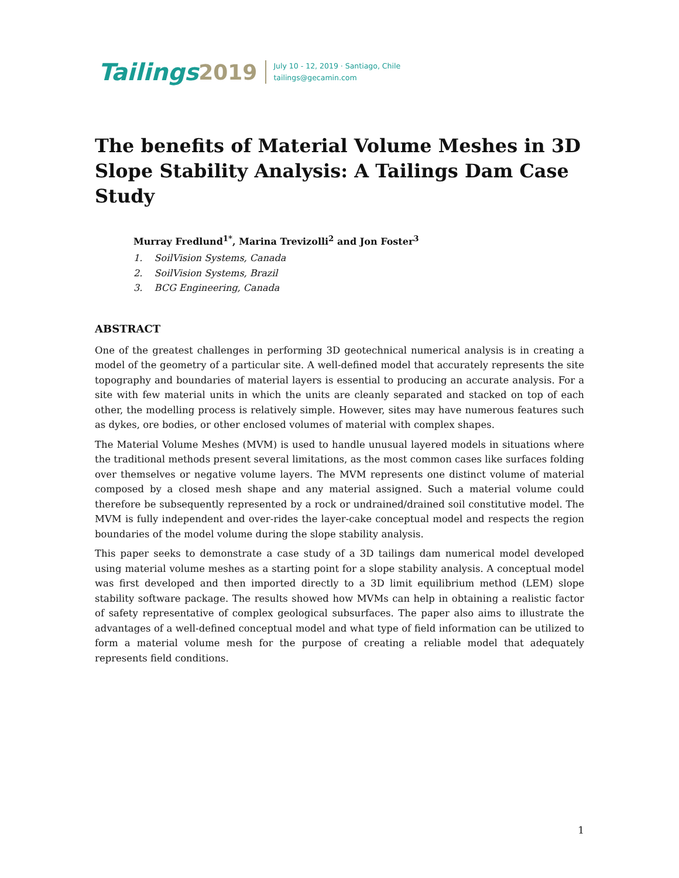Tailings 2019
July 10 - 12, 2019 · Santiago, Chile
tailings@gecamin.com
The benefits of Material Volume Meshes in 3D Slope Stability Analysis: A Tailings Dam Case Study
Murray Fredlund<sup>1*</sup>, Marina Trevizolli<sup>2</sup> and Jon Foster<sup>3</sup>
1. SoilVision Systems, Canada
2. SoilVision Systems, Brazil
3. BCG Engineering, Canada
ABSTRACT
One of the greatest challenges in performing 3D geotechnical numerical analysis is in creating a model of the geometry of a particular site. A well-defined model that accurately represents the site topography and boundaries of material layers is essential to producing an accurate analysis. For a site with few material units in which the units are cleanly separated and stacked on top of each other, the modelling process is relatively simple. However, sites may have numerous features such as dykes, ore bodies, or other enclosed volumes of material with complex shapes.
The Material Volume Meshes (MVM) is used to handle unusual layered models in situations where the traditional methods present several limitations, as the most common cases like surfaces folding over themselves or negative volume layers. The MVM represents one distinct volume of material composed by a closed mesh shape and any material assigned. Such a material volume could therefore be subsequently represented by a rock or undrained/drained soil constitutive model. The MVM is fully independent and over-rides the layer-cake conceptual model and respects the region boundaries of the model volume during the slope stability analysis.
This paper seeks to demonstrate a case study of a 3D tailings dam numerical model developed using material volume meshes as a starting point for a slope stability analysis. A conceptual model was first developed and then imported directly to a 3D limit equilibrium method (LEM) slope stability software package. The results showed how MVMs can help in obtaining a realistic factor of safety representative of complex geological subsurfaces. The paper also aims to illustrate the advantages of a well-defined conceptual model and what type of field information can be utilized to form a material volume mesh for the purpose of creating a reliable model that adequately represents field conditions.
1